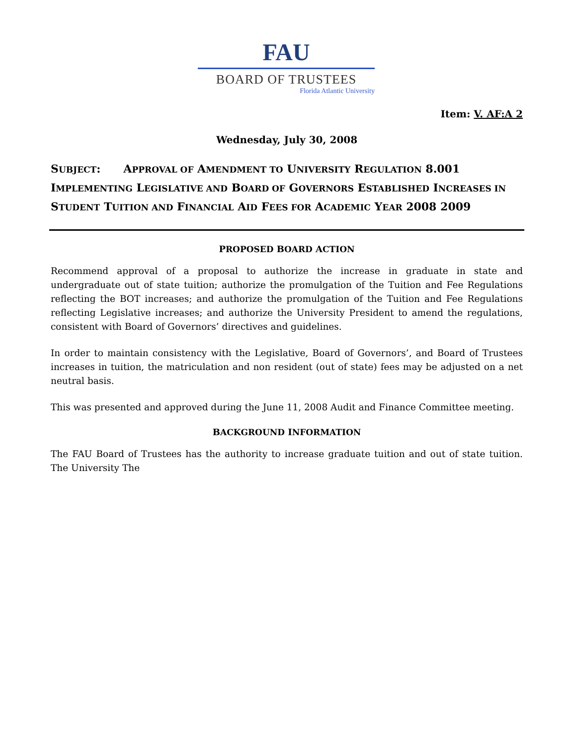FAU
BOARD OF TRUSTEES
Florida Atlantic University
Item: V. AF:A 2
Wednesday, July 30, 2008
SUBJECT: APPROVAL OF AMENDMENT TO UNIVERSITY REGULATION 8.001 IMPLEMENTING LEGISLATIVE AND BOARD OF GOVERNORS ESTABLISHED INCREASES IN STUDENT TUITION AND FINANCIAL AID FEES FOR ACADEMIC YEAR 2008 2009
PROPOSED BOARD ACTION
Recommend approval of a proposal to authorize the increase in graduate in state and undergraduate out of state tuition; authorize the promulgation of the Tuition and Fee Regulations reflecting the BOT increases; and authorize the promulgation of the Tuition and Fee Regulations reflecting Legislative increases; and authorize the University President to amend the regulations, consistent with Board of Governors’ directives and guidelines.
In order to maintain consistency with the Legislative, Board of Governors’, and Board of Trustees increases in tuition, the matriculation and non resident (out of state) fees may be adjusted on a net neutral basis.
This was presented and approved during the June 11, 2008 Audit and Finance Committee meeting.
BACKGROUND INFORMATION
The FAU Board of Trustees has the authority to increase graduate tuition and out of state tuition. The University The